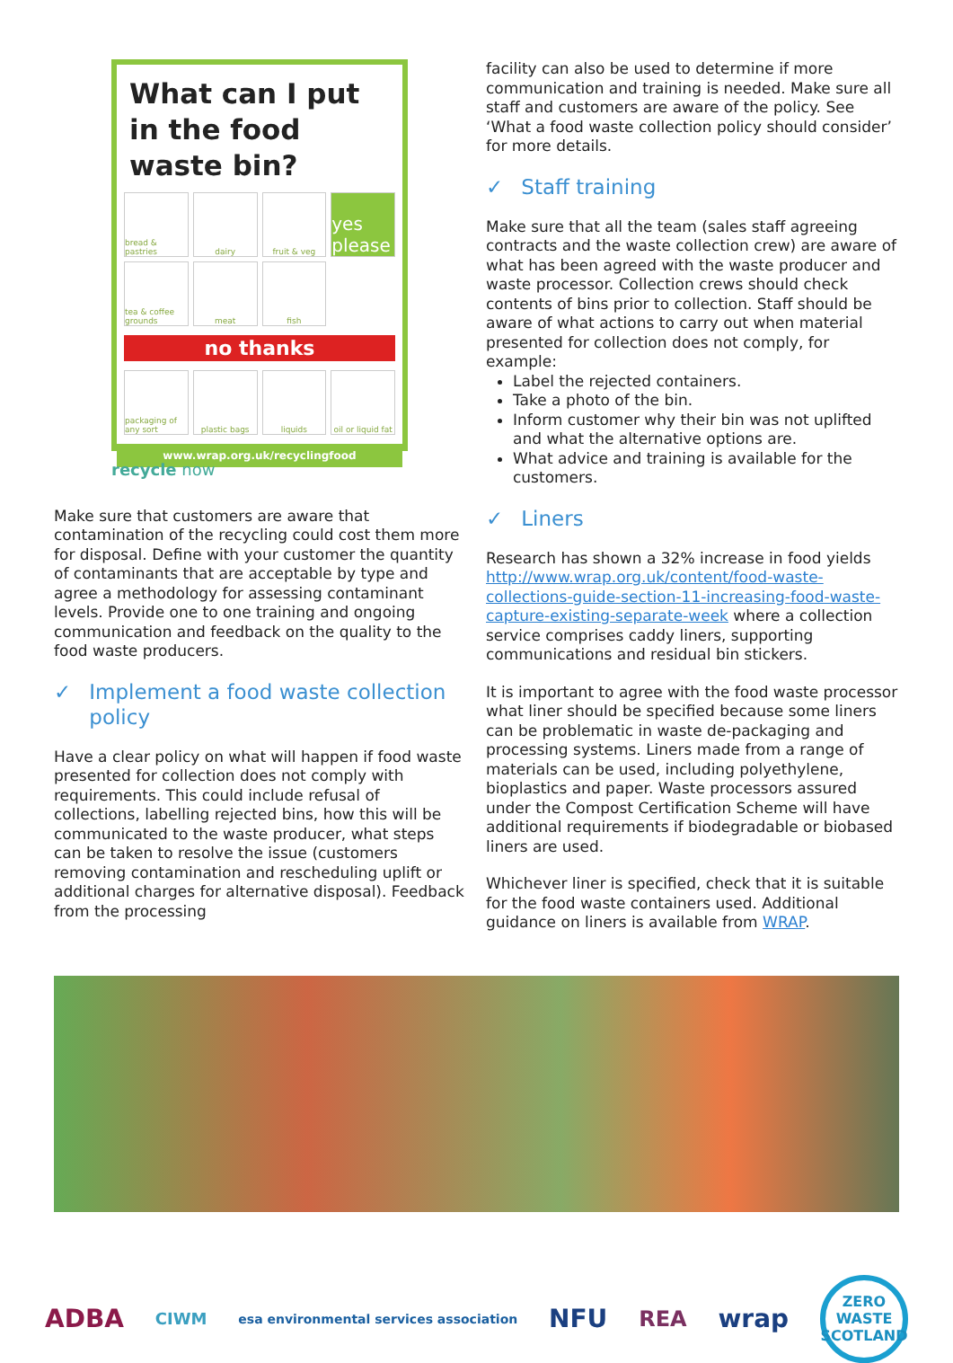What can I put in the food waste bin?
bread & pastries
dairy
fruit & veg
yes please
tea & coffee grounds
meat
fish
no thanks
packaging of any sort
plastic bags
liquids
oil or liquid fat
www.wrap.org.uk/recyclingfood
recycle now
Make sure that customers are aware that contamination of the recycling could cost them more for disposal. Define with your customer the quantity of contaminants that are acceptable by type and agree a methodology for assessing contaminant levels. Provide one to one training and ongoing communication and feedback on the quality to the food waste producers.
✓ Implement a food waste collection policy
Have a clear policy on what will happen if food waste presented for collection does not comply with requirements. This could include refusal of collections, labelling rejected bins, how this will be communicated to the waste producer, what steps can be taken to resolve the issue (customers removing contamination and rescheduling uplift or additional charges for alternative disposal). Feedback from the processing
facility can also be used to determine if more communication and training is needed. Make sure all staff and customers are aware of the policy. See ‘What a food waste collection policy should consider’ for more details.
✓ Staff training
Make sure that all the team (sales staff agreeing contracts and the waste collection crew) are aware of what has been agreed with the waste producer and waste processor. Collection crews should check contents of bins prior to collection. Staff should be aware of what actions to carry out when material presented for collection does not comply, for example:
Label the rejected containers.
Take a photo of the bin.
Inform customer why their bin was not uplifted and what the alternative options are.
What advice and training is available for the customers.
✓ Liners
Research has shown a 32% increase in food yields http://www.wrap.org.uk/content/food-waste-collections-guide-section-11-increasing-food-waste-capture-existing-separate-week where a collection service comprises caddy liners, supporting communications and residual bin stickers.
It is important to agree with the food waste processor what liner should be specified because some liners can be problematic in waste de-packaging and processing systems. Liners made from a range of materials can be used, including polyethylene, bioplastics and paper. Waste processors assured under the Compost Certification Scheme will have additional requirements if biodegradable or biobased liners are used.
Whichever liner is specified, check that it is suitable for the food waste containers used. Additional guidance on liners is available from WRAP.
ADBA CIWM esa environmental services association NFU REA wrap ZERO WASTE SCOTLAND